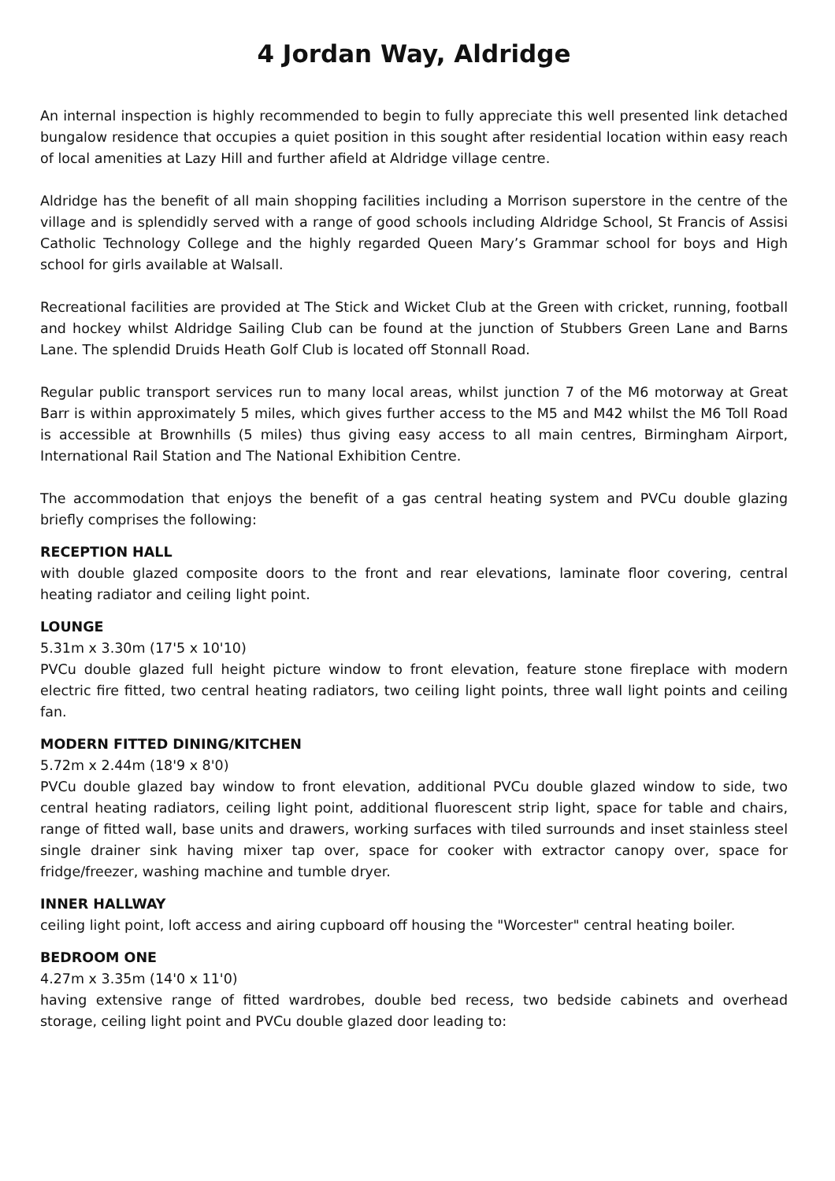4 Jordan Way, Aldridge
An internal inspection is highly recommended to begin to fully appreciate this well presented link detached bungalow residence that occupies a quiet position in this sought after residential location within easy reach of local amenities at Lazy Hill and further afield at Aldridge village centre.
Aldridge has the benefit of all main shopping facilities including a Morrison superstore in the centre of the village and is splendidly served with a range of good schools including Aldridge School, St Francis of Assisi Catholic Technology College and the highly regarded Queen Mary’s Grammar school for boys and High school for girls available at Walsall.
Recreational facilities are provided at The Stick and Wicket Club at the Green with cricket, running, football and hockey whilst Aldridge Sailing Club can be found at the junction of Stubbers Green Lane and Barns Lane. The splendid Druids Heath Golf Club is located off Stonnall Road.
Regular public transport services run to many local areas, whilst junction 7 of the M6 motorway at Great Barr is within approximately 5 miles, which gives further access to the M5 and M42 whilst the M6 Toll Road is accessible at Brownhills (5 miles) thus giving easy access to all main centres, Birmingham Airport, International Rail Station and The National Exhibition Centre.
The accommodation that enjoys the benefit of a gas central heating system and PVCu double glazing briefly comprises the following:
RECEPTION HALL
with double glazed composite doors to the front and rear elevations, laminate floor covering, central heating radiator and ceiling light point.
LOUNGE
5.31m x 3.30m (17'5 x 10'10)
PVCu double glazed full height picture window to front elevation, feature stone fireplace with modern electric fire fitted, two central heating radiators, two ceiling light points, three wall light points and ceiling fan.
MODERN FITTED DINING/KITCHEN
5.72m x 2.44m (18'9 x 8'0)
PVCu double glazed bay window to front elevation, additional PVCu double glazed window to side, two central heating radiators, ceiling light point, additional fluorescent strip light, space for table and chairs, range of fitted wall, base units and drawers, working surfaces with tiled surrounds and inset stainless steel single drainer sink having mixer tap over, space for cooker with extractor canopy over, space for fridge/freezer, washing machine and tumble dryer.
INNER HALLWAY
ceiling light point, loft access and airing cupboard off housing the "Worcester" central heating boiler.
BEDROOM ONE
4.27m x 3.35m (14'0 x 11'0)
having extensive range of fitted wardrobes, double bed recess, two bedside cabinets and overhead storage, ceiling light point and PVCu double glazed door leading to: